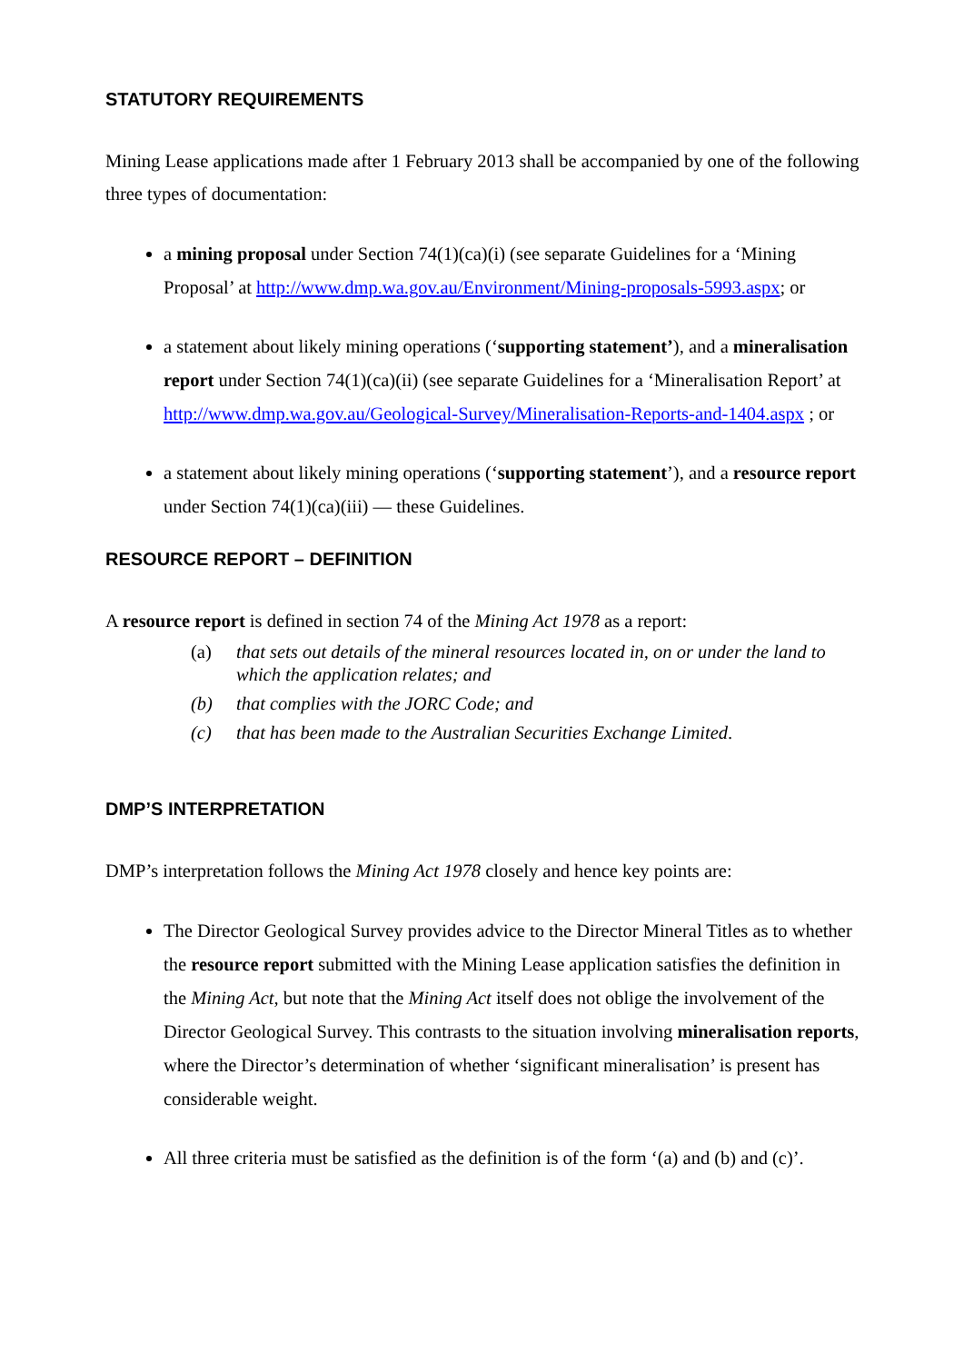STATUTORY REQUIREMENTS
Mining Lease applications made after 1 February 2013 shall be accompanied by one of the following three types of documentation:
a mining proposal under Section 74(1)(ca)(i) (see separate Guidelines for a ‘Mining Proposal’ at http://www.dmp.wa.gov.au/Environment/Mining-proposals-5993.aspx; or
a statement about likely mining operations (‘supporting statement’), and a mineralisation report under Section 74(1)(ca)(ii) (see separate Guidelines for a ‘Mineralisation Report’ at http://www.dmp.wa.gov.au/Geological-Survey/Mineralisation-Reports-and-1404.aspx ; or
a statement about likely mining operations (‘supporting statement’), and a resource report under Section 74(1)(ca)(iii) — these Guidelines.
RESOURCE REPORT – DEFINITION
A resource report is defined in section 74 of the Mining Act 1978 as a report:
(a) that sets out details of the mineral resources located in, on or under the land to which the application relates; and
(b) that complies with the JORC Code; and
(c) that has been made to the Australian Securities Exchange Limited.
DMP’S INTERPRETATION
DMP’s interpretation follows the Mining Act 1978 closely and hence key points are:
The Director Geological Survey provides advice to the Director Mineral Titles as to whether the resource report submitted with the Mining Lease application satisfies the definition in the Mining Act, but note that the Mining Act itself does not oblige the involvement of the Director Geological Survey. This contrasts to the situation involving mineralisation reports, where the Director’s determination of whether ‘significant mineralisation’ is present has considerable weight.
All three criteria must be satisfied as the definition is of the form ‘(a) and (b) and (c)’.